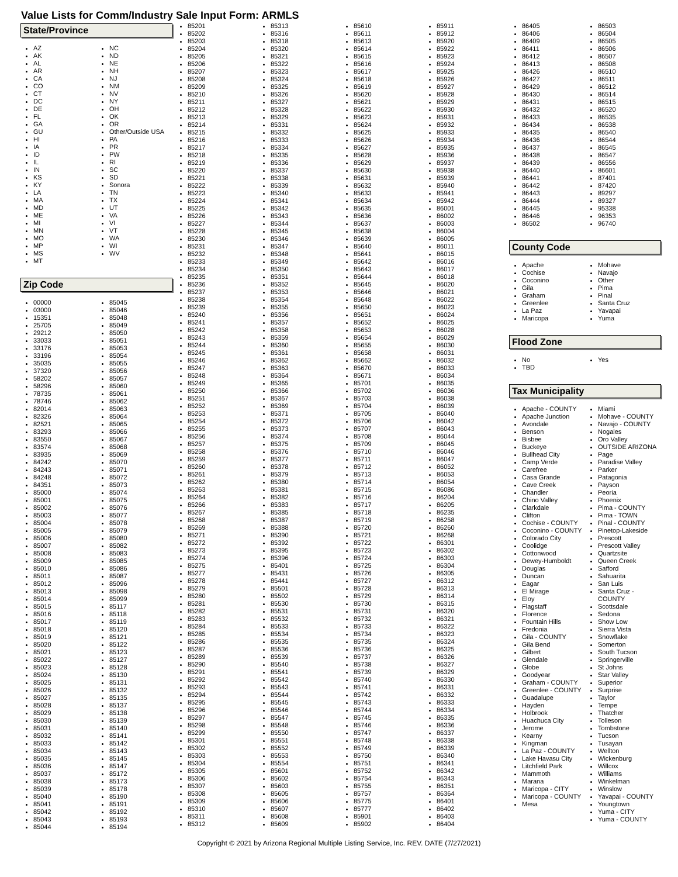Value Lists for Comm/Industry Sale Input Form: ARMLS
State/Province
AZ
AK
AL
AR
CA
CO
CT
DC
DE
FL
GA
GU
HI
IA
ID
IL
IN
KS
KY
LA
MA
MD
ME
MI
MN
MO
MP
MS
MT
NC
ND
NE
NH
NJ
NM
NV
NY
OH
OK
OR
Other/Outside USA
PA
PR
PW
RI
SC
SD
Sonora
TN
TX
UT
VA
VI
VT
WA
WI
WV
Zip Code
00000
03000
15351
25705
29212
33033
33176
33196
35035
37320
58202
58296
78735
78746
82014
82326
82521
83293
83550
83574
83935
84242
84243
84248
84351
85000
85001
85002
85003
85004
85005
85006
85007
85008
85009
85010
85011
85012
85013
85014
85015
85016
85017
85018
85019
85020
85021
85022
85023
85024
85025
85026
85027
85028
85029
85030
85031
85032
85033
85034
85035
85036
85037
85038
85039
85040
85041
85042
85043
85044
85045
85046
85048
85049
85050
85051
85053
85054
85055
85056
85057
85060
85061
85062
85063
85064
85065
85066
85067
85068
85069
85070
85071
85072
85073
85074
85075
85076
85077
85078
85079
85080
85082
85083
85085
85086
85087
85096
85098
85099
85117
85118
85119
85120
85121
85122
85123
85127
85128
85130
85131
85132
85135
85137
85138
85139
85140
85141
85142
85143
85145
85147
85172
85173
85178
85190
85191
85192
85193
85194
85201
85202
85203
85204
85205
85206
85207
85208
85209
85210
85211
85212
85213
85214
85215
85216
85217
85218
85219
85220
85221
85222
85223
85224
85225
85226
85227
85228
85230
85231
85232
85233
85234
85235
85236
85237
85238
85239
85240
85241
85242
85243
85244
85245
85246
85247
85248
85249
85250
85251
85252
85253
85254
85255
85256
85257
85258
85259
85260
85261
85262
85263
85264
85266
85267
85268
85269
85271
85272
85273
85274
85275
85277
85278
85279
85280
85281
85282
85283
85284
85285
85286
85287
85289
85290
85291
85292
85293
85294
85295
85296
85297
85298
85299
85301
85302
85303
85304
85305
85306
85307
85308
85309
85310
85311
85312
85313
85316
85318
85320
85321
85322
85323
85324
85325
85326
85327
85328
85329
85331
85332
85333
85334
85335
85336
85337
85338
85339
85340
85341
85342
85343
85344
85345
85346
85347
85348
85349
85350
85351
85352
85353
85354
85355
85356
85357
85358
85359
85360
85361
85362
85363
85364
85365
85366
85367
85369
85371
85372
85373
85374
85375
85376
85377
85378
85379
85380
85381
85382
85383
85385
85387
85388
85390
85392
85395
85396
85401
85431
85441
85501
85502
85530
85531
85532
85533
85534
85535
85536
85539
85540
85541
85542
85543
85544
85545
85546
85547
85548
85550
85551
85552
85553
85554
85601
85602
85603
85605
85606
85607
85608
85609
85610
85611
85613
85614
85615
85616
85617
85618
85619
85620
85621
85622
85623
85624
85625
85626
85627
85628
85629
85630
85631
85632
85633
85634
85635
85636
85637
85638
85639
85640
85641
85642
85643
85644
85645
85646
85648
85650
85651
85652
85653
85654
85655
85658
85662
85670
85671
85701
85702
85703
85704
85705
85706
85707
85708
85709
85710
85711
85712
85713
85714
85715
85716
85717
85718
85719
85720
85721
85722
85723
85724
85725
85726
85727
85728
85729
85730
85731
85732
85733
85734
85735
85736
85737
85738
85739
85740
85741
85742
85743
85744
85745
85746
85747
85748
85749
85750
85751
85752
85754
85755
85757
85775
85777
85901
85902
85911
85912
85920
85922
85923
85924
85925
85926
85927
85928
85929
85930
85931
85932
85933
85934
85935
85936
85937
85938
85939
85940
85941
85942
86001
86002
86003
86004
86005
86011
86015
86016
86017
86018
86020
86021
86022
86023
86024
86025
86028
86029
86030
86031
86032
86033
86034
86035
86036
86038
86039
86040
86042
86043
86044
86045
86046
86047
86052
86053
86054
86086
86204
86205
86235
86258
86260
86268
86301
86302
86303
86304
86305
86312
86313
86314
86315
86320
86321
86322
86323
86324
86325
86326
86327
86329
86330
86331
86332
86333
86334
86335
86336
86337
86338
86339
86340
86341
86342
86343
86351
86364
86401
86402
86403
86404
86405
86406
86409
86411
86412
86413
86426
86427
86429
86430
86431
86432
86433
86434
86435
86436
86437
86438
86439
86440
86441
86442
86443
86444
86445
86446
86502
86503
86504
86505
86506
86507
86508
86510
86511
86512
86514
86515
86520
86535
86538
86540
86544
86545
86547
86556
86601
87401
87420
89297
89327
95338
96353
96740
County Code
Apache
Cochise
Coconino
Gila
Graham
Greenlee
La Paz
Maricopa
Mohave
Navajo
Other
Pima
Pinal
Santa Cruz
Yavapai
Yuma
Flood Zone
No
TBD
Yes
Tax Municipality
Apache - COUNTY
Apache Junction
Avondale
Benson
Bisbee
Buckeye
Bullhead City
Camp Verde
Carefree
Casa Grande
Cave Creek
Chandler
Chino Valley
Clarkdale
Clifton
Cochise - COUNTY
Coconino - COUNTY
Colorado City
Coolidge
Cottonwood
Dewey-Humboldt
Douglas
Duncan
Eagar
El Mirage
Eloy
Flagstaff
Florence
Fountain Hills
Fredonia
Gila - COUNTY
Gila Bend
Gilbert
Glendale
Globe
Goodyear
Graham - COUNTY
Greenlee - COUNTY
Guadalupe
Hayden
Holbrook
Huachuca City
Jerome
Kearny
Kingman
La Paz - COUNTY
Lake Havasu City
Litchfield Park
Mammoth
Marana
Maricopa - CITY
Maricopa - COUNTY
Mesa
Miami
Mohave - COUNTY
Navajo - COUNTY
Nogales
Oro Valley
OUTSIDE ARIZONA
Page
Paradise Valley
Parker
Patagonia
Payson
Peoria
Phoenix
Pima - COUNTY
Pima - TOWN
Pinal - COUNTY
Pinetop-Lakeside
Prescott
Prescott Valley
Quartzsite
Queen Creek
Safford
Sahuarita
San Luis
Santa Cruz - COUNTY
Scottsdale
Sedona
Show Low
Sierra Vista
Snowflake
Somerton
South Tucson
Springerville
St Johns
Star Valley
Superior
Surprise
Taylor
Tempe
Thatcher
Tolleson
Tombstone
Tucson
Tusayan
Wellton
Wickenburg
Willcox
Williams
Winkelman
Winslow
Yavapai - COUNTY
Youngtown
Yuma - CITY
Yuma - COUNTY
Copyright © 2021 by Arizona Regional Multiple Listing Service, Inc. REV. DATE (7/27/2021)